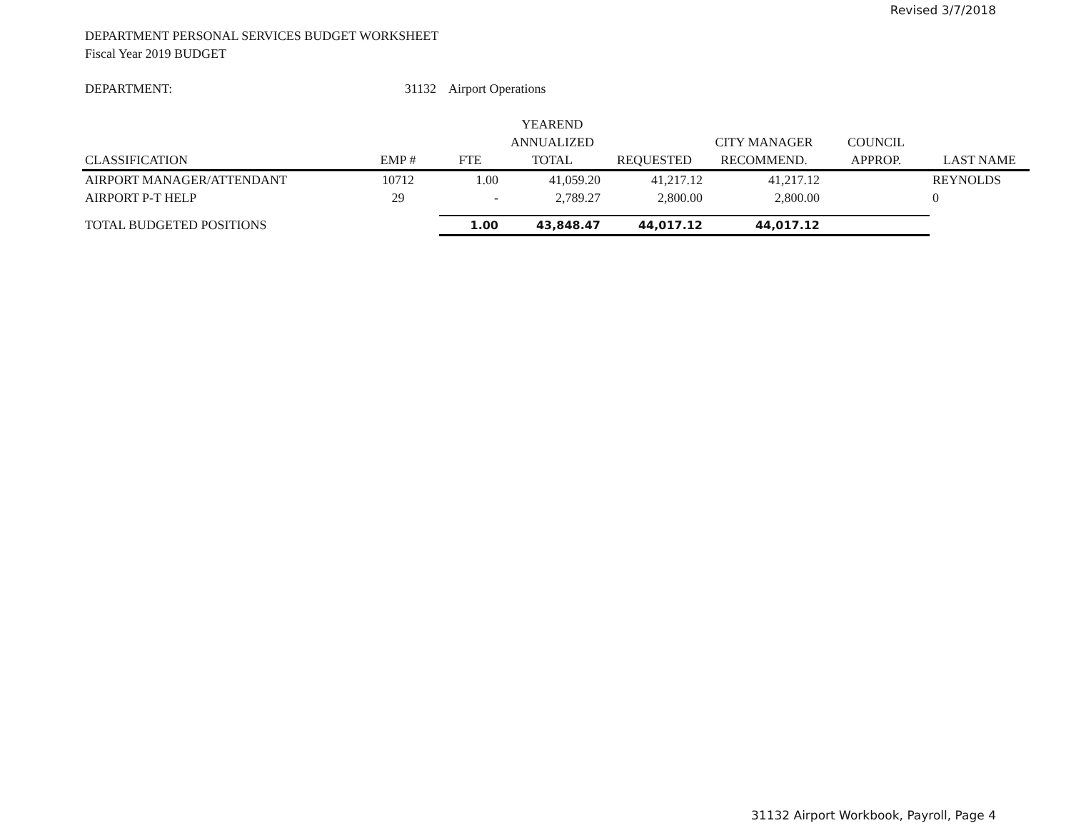Revised 3/7/2018
DEPARTMENT PERSONAL SERVICES BUDGET WORKSHEET
Fiscal Year 2019 BUDGET
| DEPARTMENT: | 31132 | Airport Operations | | | | | |
| | | | YEAREND | | | | |
| | | | ANNUALIZED | | CITY MANAGER | COUNCIL | |
| CLASSIFICATION | EMP # | FTE | TOTAL | REQUESTED | RECOMMEND. | APPROP. | LAST NAME |
| AIRPORT MANAGER/ATTENDANT | 10712 | 1.00 | 41,059.20 | 41,217.12 | 41,217.12 | | REYNOLDS |
| AIRPORT P-T HELP | 29 | - | 2,789.27 | 2,800.00 | 2,800.00 | | 0 |
| TOTAL BUDGETED POSITIONS | | 1.00 | 43,848.47 | 44,017.12 | 44,017.12 | | |
31132 Airport Workbook, Payroll, Page 4